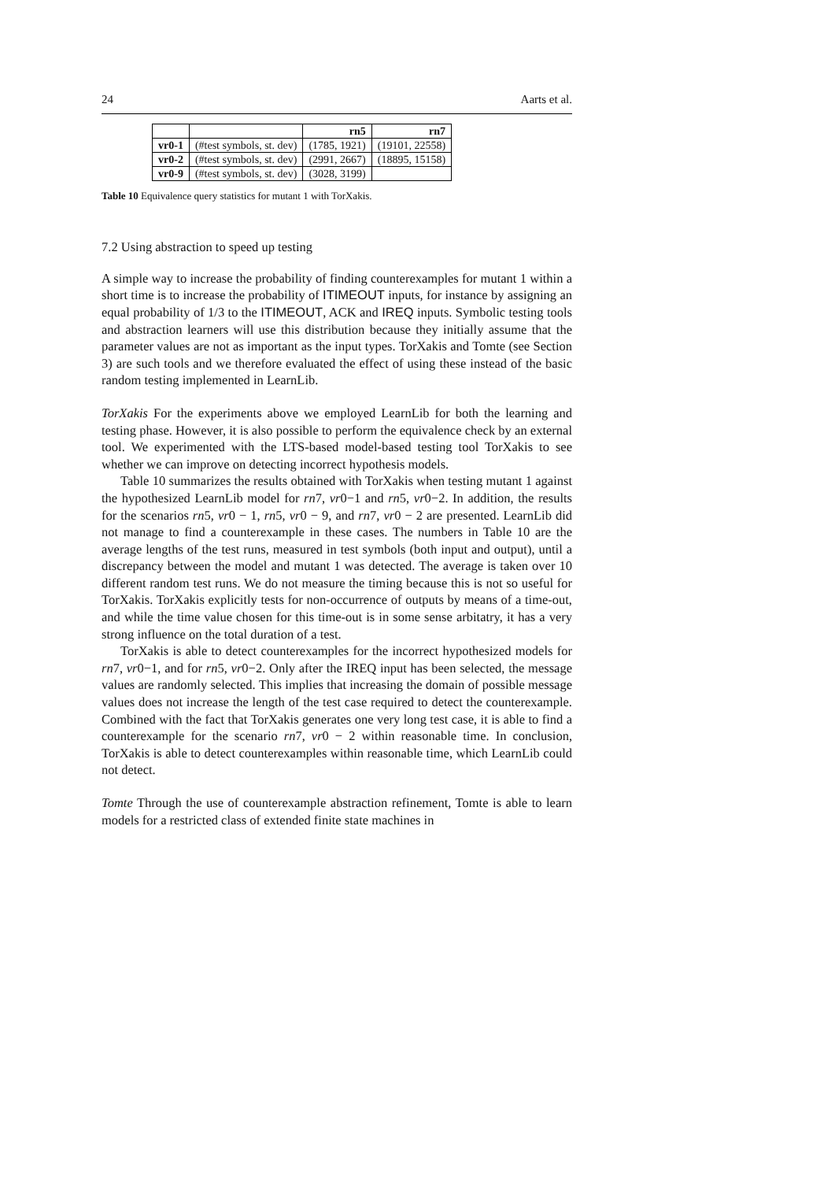24 Aarts et al.
| | | rn5 | rn7 |
| --- | --- | --- | --- |
| vr0-1 | (#test symbols, st. dev) | (1785, 1921) | (19101, 22558) |
| vr0-2 | (#test symbols, st. dev) | (2991, 2667) | (18895, 15158) |
| vr0-9 | (#test symbols, st. dev) | (3028, 3199) | |
Table 10 Equivalence query statistics for mutant 1 with TorXakis.
7.2 Using abstraction to speed up testing
A simple way to increase the probability of finding counterexamples for mutant 1 within a short time is to increase the probability of ITIMEOUT inputs, for instance by assigning an equal probability of 1/3 to the ITIMEOUT, ACK and IREQ inputs. Symbolic testing tools and abstraction learners will use this distribution because they initially assume that the parameter values are not as important as the input types. TorXakis and Tomte (see Section 3) are such tools and we therefore evaluated the effect of using these instead of the basic random testing implemented in LearnLib.
TorXakis For the experiments above we employed LearnLib for both the learning and testing phase. However, it is also possible to perform the equivalence check by an external tool. We experimented with the LTS-based model-based testing tool TorXakis to see whether we can improve on detecting incorrect hypothesis models.
Table 10 summarizes the results obtained with TorXakis when testing mutant 1 against the hypothesized LearnLib model for rn7, vr0−1 and rn5, vr0−2. In addition, the results for the scenarios rn5, vr0 − 1, rn5, vr0 − 9, and rn7, vr0 − 2 are presented. LearnLib did not manage to find a counterexample in these cases. The numbers in Table 10 are the average lengths of the test runs, measured in test symbols (both input and output), until a discrepancy between the model and mutant 1 was detected. The average is taken over 10 different random test runs. We do not measure the timing because this is not so useful for TorXakis. TorXakis explicitly tests for non-occurrence of outputs by means of a time-out, and while the time value chosen for this time-out is in some sense arbitatry, it has a very strong influence on the total duration of a test.
TorXakis is able to detect counterexamples for the incorrect hypothesized models for rn7, vr0−1, and for rn5, vr0−2. Only after the IREQ input has been selected, the message values are randomly selected. This implies that increasing the domain of possible message values does not increase the length of the test case required to detect the counterexample. Combined with the fact that TorXakis generates one very long test case, it is able to find a counterexample for the scenario rn7, vr0 − 2 within reasonable time. In conclusion, TorXakis is able to detect counterexamples within reasonable time, which LearnLib could not detect.
Tomte Through the use of counterexample abstraction refinement, Tomte is able to learn models for a restricted class of extended finite state machines in